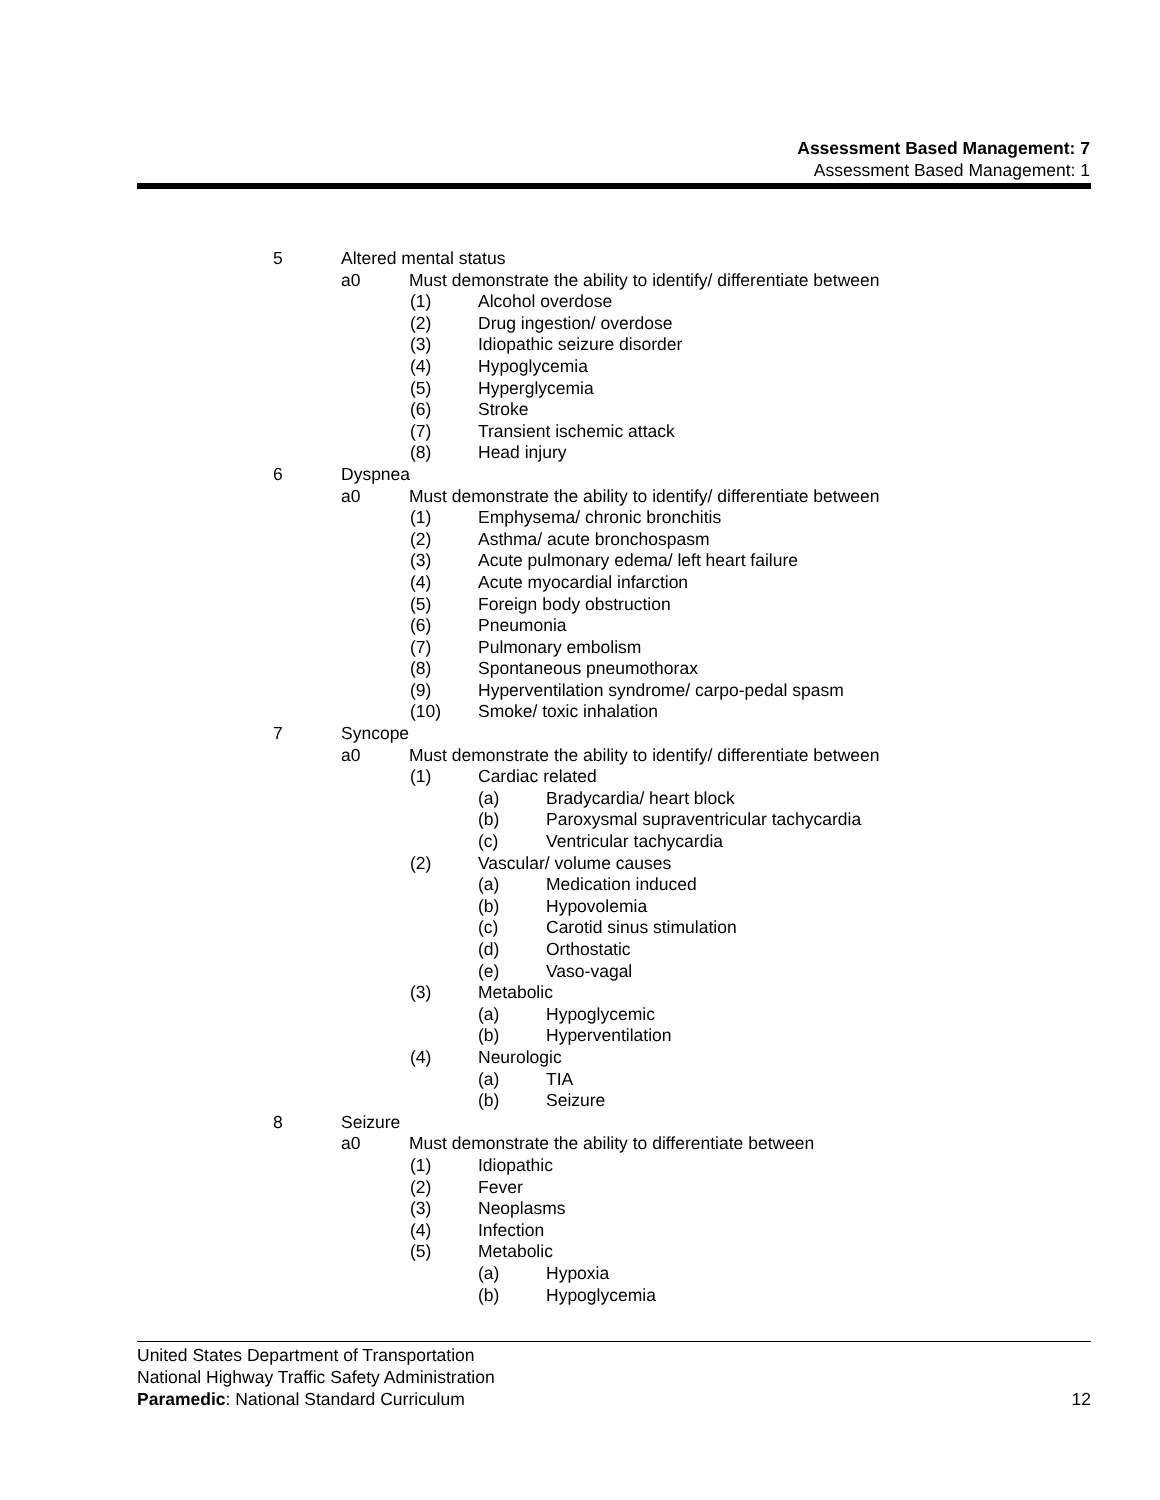Assessment Based Management: 7
Assessment Based Management: 1
5 Altered mental status
a0 Must demonstrate the ability to identify/ differentiate between
(1) Alcohol overdose
(2) Drug ingestion/ overdose
(3) Idiopathic seizure disorder
(4) Hypoglycemia
(5) Hyperglycemia
(6) Stroke
(7) Transient ischemic attack
(8) Head injury
6 Dyspnea
a0 Must demonstrate the ability to identify/ differentiate between
(1) Emphysema/ chronic bronchitis
(2) Asthma/ acute bronchospasm
(3) Acute pulmonary edema/ left heart failure
(4) Acute myocardial infarction
(5) Foreign body obstruction
(6) Pneumonia
(7) Pulmonary embolism
(8) Spontaneous pneumothorax
(9) Hyperventilation syndrome/ carpo-pedal spasm
(10) Smoke/ toxic inhalation
7 Syncope
a0 Must demonstrate the ability to identify/ differentiate between
(1) Cardiac related
(a) Bradycardia/ heart block
(b) Paroxysmal supraventricular tachycardia
(c) Ventricular tachycardia
(2) Vascular/ volume causes
(a) Medication induced
(b) Hypovolemia
(c) Carotid sinus stimulation
(d) Orthostatic
(e) Vaso-vagal
(3) Metabolic
(a) Hypoglycemic
(b) Hyperventilation
(4) Neurologic
(a) TIA
(b) Seizure
8 Seizure
a0 Must demonstrate the ability to differentiate between
(1) Idiopathic
(2) Fever
(3) Neoplasms
(4) Infection
(5) Metabolic
(a) Hypoxia
(b) Hypoglycemia
United States Department of Transportation
National Highway Traffic Safety Administration
Paramedic: National Standard Curriculum 12